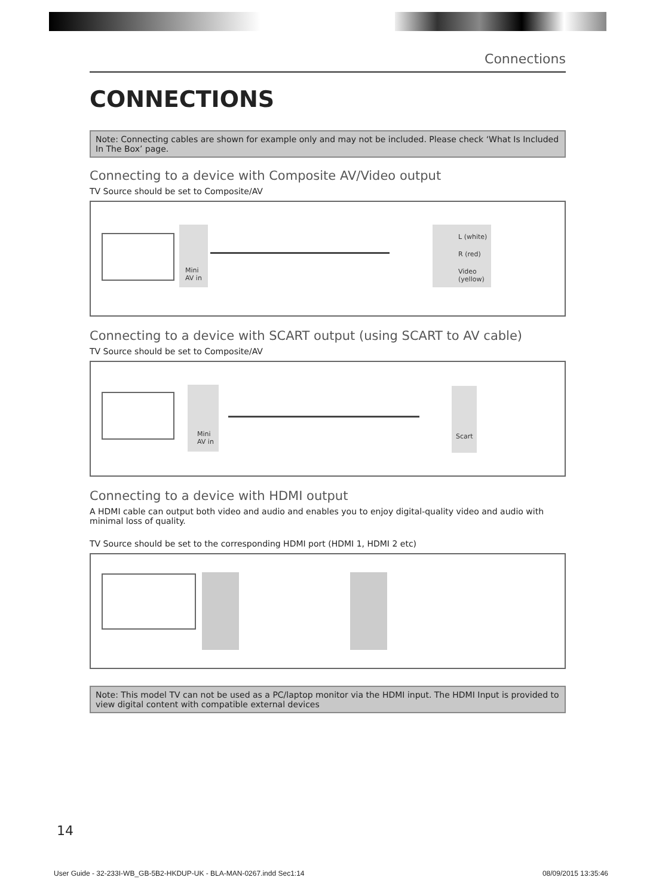Connections
CONNECTIONS
Note: Connecting cables are shown for example only and may not be included. Please check ‘What Is Included In The Box’ page.
Connecting to a device with Composite AV/Video output
TV Source should be set to Composite/AV
Mini
AV in
L (white)
R (red)
Video
(yellow)
Connecting to a device with SCART output (using SCART to AV cable)
TV Source should be set to Composite/AV
Mini
AV in
Scart
Connecting to a device with HDMI output
A HDMI cable can output both video and audio and enables you to enjoy digital-quality video and audio with minimal loss of quality.
TV Source should be set to the corresponding HDMI port (HDMI 1, HDMI 2 etc)
Note: This model TV can not be used as a PC/laptop monitor via the HDMI input. The HDMI Input is provided to view digital content with compatible external devices
14
User Guide - 32-233I-WB_GB-5B2-HKDUP-UK - BLA-MAN-0267.indd Sec1:14 08/09/2015 13:35:46